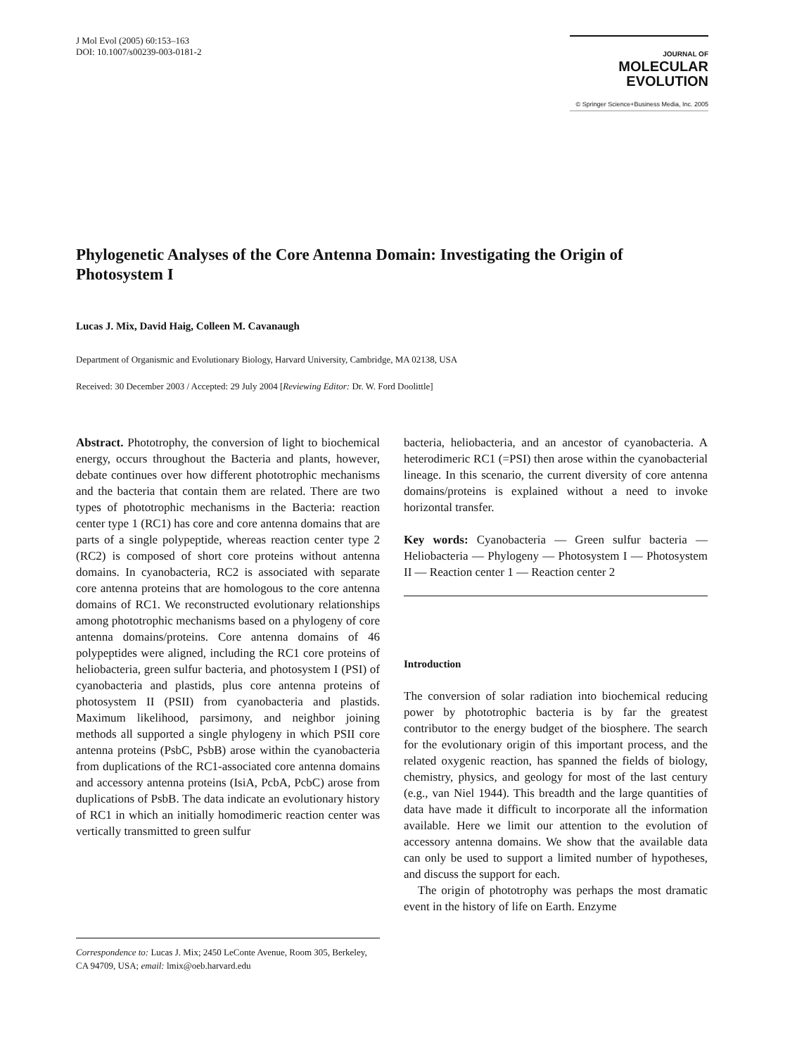J Mol Evol (2005) 60:153–163
DOI: 10.1007/s00239-003-0181-2
JOURNAL OF MOLECULAR
EVOLUTION
© Springer Science+Business Media, Inc. 2005
Phylogenetic Analyses of the Core Antenna Domain: Investigating the Origin of Photosystem I
Lucas J. Mix, David Haig, Colleen M. Cavanaugh
Department of Organismic and Evolutionary Biology, Harvard University, Cambridge, MA 02138, USA
Received: 30 December 2003 / Accepted: 29 July 2004 [Reviewing Editor: Dr. W. Ford Doolittle]
Abstract. Phototrophy, the conversion of light to biochemical energy, occurs throughout the Bacteria and plants, however, debate continues over how different phototrophic mechanisms and the bacteria that contain them are related. There are two types of phototrophic mechanisms in the Bacteria: reaction center type 1 (RC1) has core and core antenna domains that are parts of a single polypeptide, whereas reaction center type 2 (RC2) is composed of short core proteins without antenna domains. In cyanobacteria, RC2 is associated with separate core antenna proteins that are homologous to the core antenna domains of RC1. We reconstructed evolutionary relationships among phototrophic mechanisms based on a phylogeny of core antenna domains/proteins. Core antenna domains of 46 polypeptides were aligned, including the RC1 core proteins of heliobacteria, green sulfur bacteria, and photosystem I (PSI) of cyanobacteria and plastids, plus core antenna proteins of photosystem II (PSII) from cyanobacteria and plastids. Maximum likelihood, parsimony, and neighbor joining methods all supported a single phylogeny in which PSII core antenna proteins (PsbC, PsbB) arose within the cyanobacteria from duplications of the RC1-associated core antenna domains and accessory antenna proteins (IsiA, PcbA, PcbC) arose from duplications of PsbB. The data indicate an evolutionary history of RC1 in which an initially homodimeric reaction center was vertically transmitted to green sulfur
Correspondence to: Lucas J. Mix; 2450 LeConte Avenue, Room 305, Berkeley, CA 94709, USA; email: lmix@oeb.harvard.edu
bacteria, heliobacteria, and an ancestor of cyanobacteria. A heterodimeric RC1 (=PSI) then arose within the cyanobacterial lineage. In this scenario, the current diversity of core antenna domains/proteins is explained without a need to invoke horizontal transfer.
Key words: Cyanobacteria — Green sulfur bacteria — Heliobacteria — Phylogeny — Photosystem I — Photosystem II — Reaction center 1 — Reaction center 2
Introduction
The conversion of solar radiation into biochemical reducing power by phototrophic bacteria is by far the greatest contributor to the energy budget of the biosphere. The search for the evolutionary origin of this important process, and the related oxygenic reaction, has spanned the fields of biology, chemistry, physics, and geology for most of the last century (e.g., van Niel 1944). This breadth and the large quantities of data have made it difficult to incorporate all the information available. Here we limit our attention to the evolution of accessory antenna domains. We show that the available data can only be used to support a limited number of hypotheses, and discuss the support for each.
The origin of phototrophy was perhaps the most dramatic event in the history of life on Earth. Enzyme